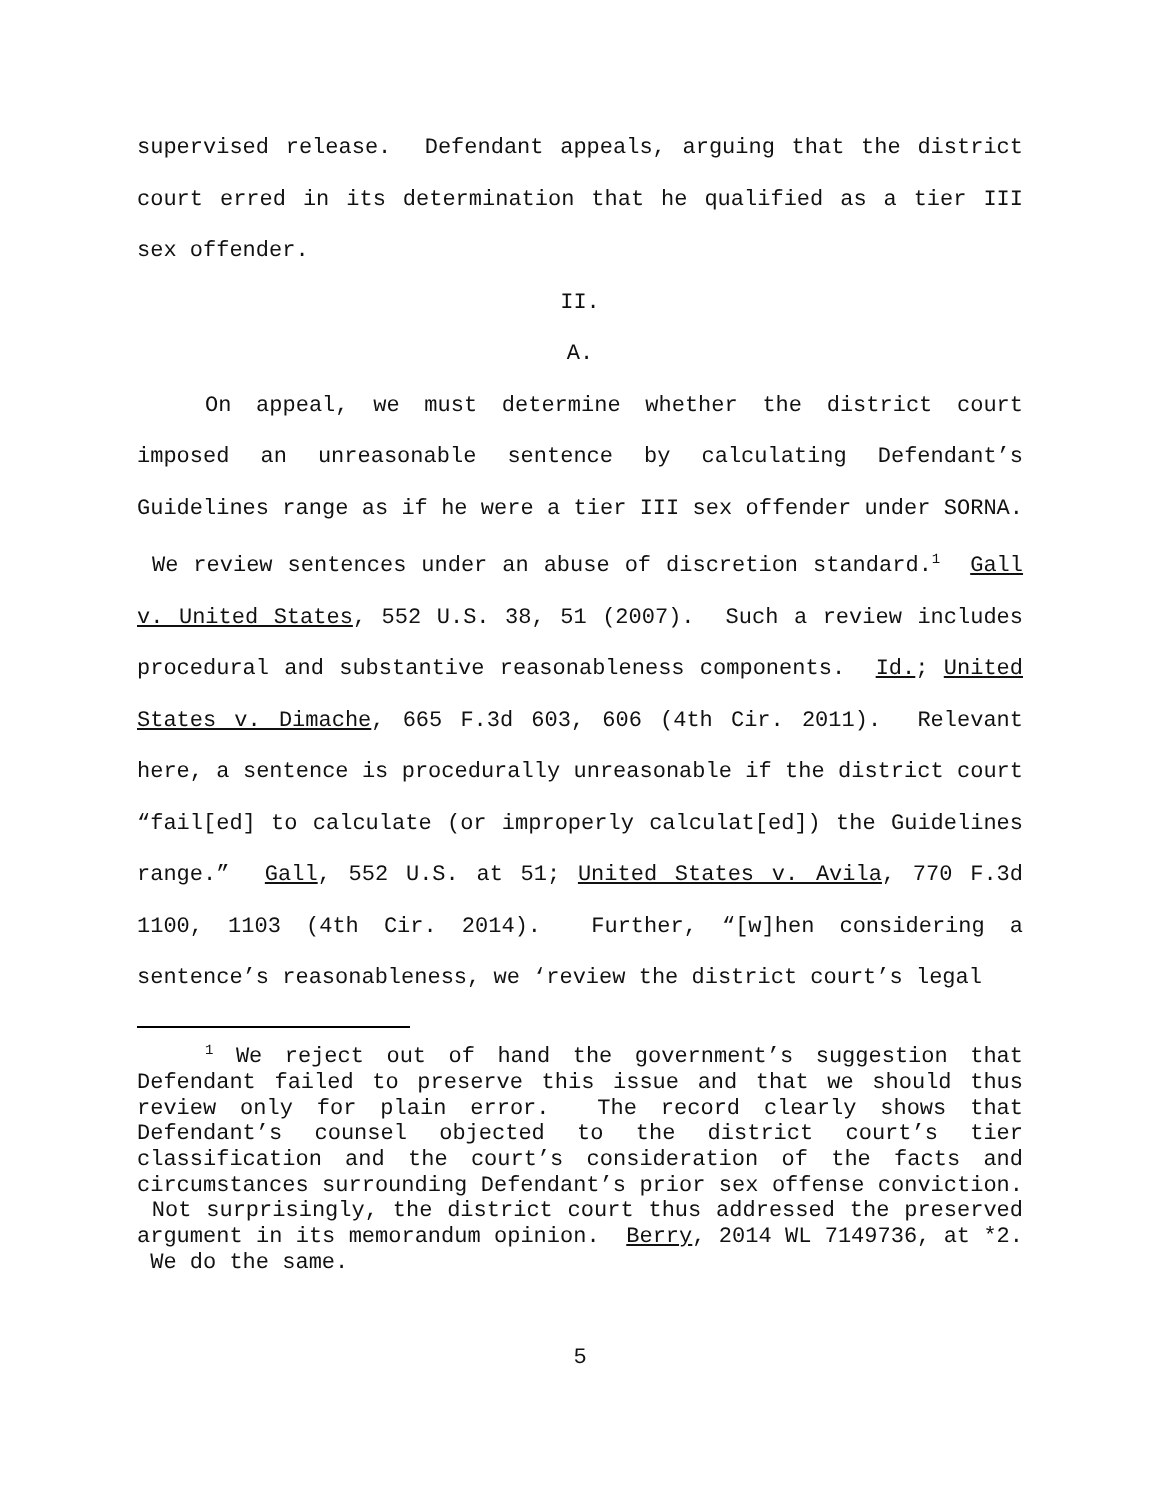supervised release. Defendant appeals, arguing that the district court erred in its determination that he qualified as a tier III sex offender.
II.
A.
On appeal, we must determine whether the district court imposed an unreasonable sentence by calculating Defendant’s Guidelines range as if he were a tier III sex offender under SORNA. We review sentences under an abuse of discretion standard.<sup>1</sup> Gall v. United States, 552 U.S. 38, 51 (2007). Such a review includes procedural and substantive reasonableness components. Id.; United States v. Dimache, 665 F.3d 603, 606 (4th Cir. 2011). Relevant here, a sentence is procedurally unreasonable if the district court “fail[ed] to calculate (or improperly calculat[ed]) the Guidelines range.” Gall, 552 U.S. at 51; United States v. Avila, 770 F.3d 1100, 1103 (4th Cir. 2014). Further, “[w]hen considering a sentence’s reasonableness, we ‘review the district court’s legal
<sup>1</sup> We reject out of hand the government’s suggestion that Defendant failed to preserve this issue and that we should thus review only for plain error. The record clearly shows that Defendant’s counsel objected to the district court’s tier classification and the court’s consideration of the facts and circumstances surrounding Defendant’s prior sex offense conviction. Not surprisingly, the district court thus addressed the preserved argument in its memorandum opinion. Berry, 2014 WL 7149736, at *2. We do the same.
5